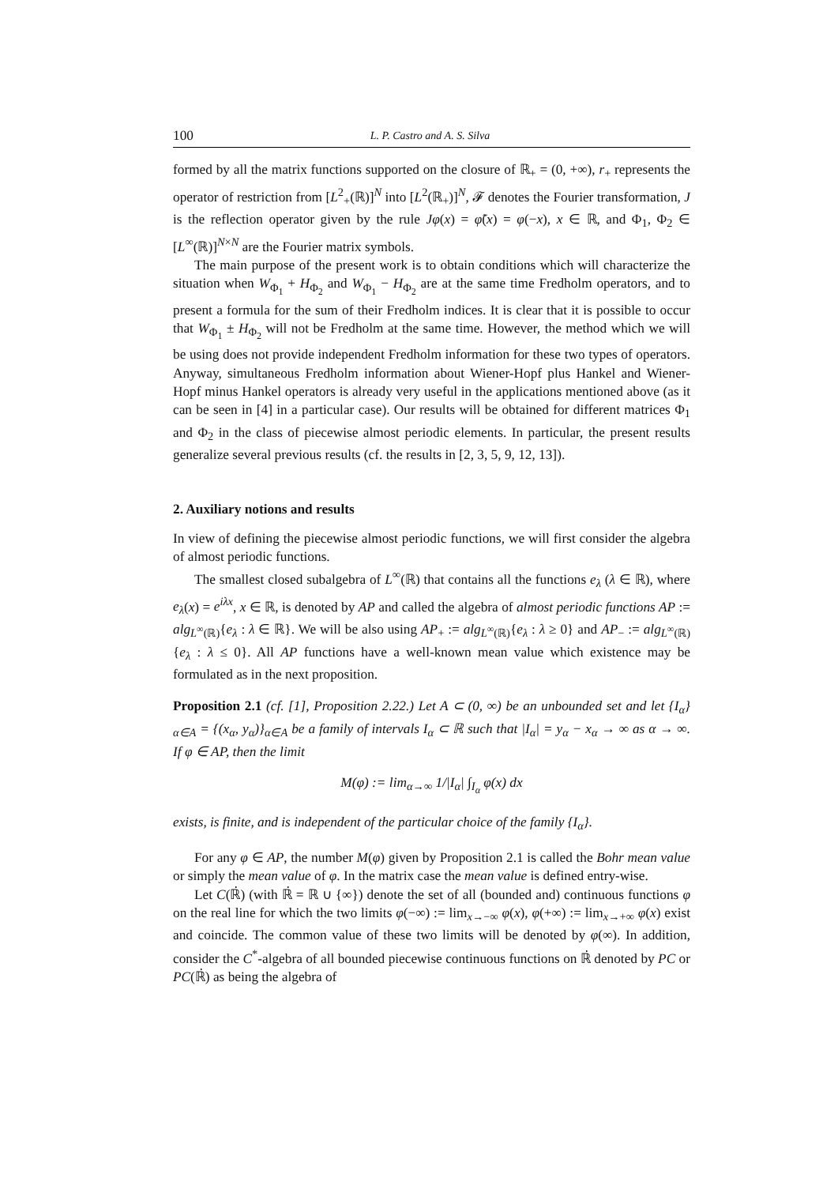100 L. P. Castro and A. S. Silva
formed by all the matrix functions supported on the closure of ℝ<sub>+</sub> = (0, +∞), r<sub>+</sub> represents the operator of restriction from [L<sup>2</sup><sub>+</sub>(ℝ)]<sup>N</sup> into [L<sup>2</sup>(ℝ<sub>+</sub>)]<sup>N</sup>, 𝓕 denotes the Fourier transformation, J is the reflection operator given by the rule Jφ(x) = φ̃(x) = φ(−x), x ∈ ℝ, and Φ<sub>1</sub>, Φ<sub>2</sub> ∈ [L<sup>∞</sup>(ℝ)]<sup>N×N</sup> are the Fourier matrix symbols.
The main purpose of the present work is to obtain conditions which will characterize the situation when W<sub>Φ<sub>1</sub></sub> + H<sub>Φ<sub>2</sub></sub> and W<sub>Φ<sub>1</sub></sub> − H<sub>Φ<sub>2</sub></sub> are at the same time Fredholm operators, and to present a formula for the sum of their Fredholm indices. It is clear that it is possible to occur that W<sub>Φ<sub>1</sub></sub> ± H<sub>Φ<sub>2</sub></sub> will not be Fredholm at the same time. However, the method which we will be using does not provide independent Fredholm information for these two types of operators. Anyway, simultaneous Fredholm information about Wiener-Hopf plus Hankel and Wiener-Hopf minus Hankel operators is already very useful in the applications mentioned above (as it can be seen in [4] in a particular case). Our results will be obtained for different matrices Φ<sub>1</sub> and Φ<sub>2</sub> in the class of piecewise almost periodic elements. In particular, the present results generalize several previous results (cf. the results in [2, 3, 5, 9, 12, 13]).
2. Auxiliary notions and results
In view of defining the piecewise almost periodic functions, we will first consider the algebra of almost periodic functions.
The smallest closed subalgebra of L<sup>∞</sup>(ℝ) that contains all the functions e<sub>λ</sub> (λ ∈ ℝ), where e<sub>λ</sub>(x) = e<sup>iλx</sup>, x ∈ ℝ, is denoted by AP and called the algebra of almost periodic functions AP := alg<sub>L<sup>∞</sup>(ℝ)</sub>{e<sub>λ</sub> : λ ∈ ℝ}. We will be also using AP<sub>+</sub> := alg<sub>L<sup>∞</sup>(ℝ)</sub>{e<sub>λ</sub> : λ ≥ 0} and AP<sub>−</sub> := alg<sub>L<sup>∞</sup>(ℝ)</sub>{e<sub>λ</sub> : λ ≤ 0}. All AP functions have a well-known mean value which existence may be formulated as in the next proposition.
Proposition 2.1 (cf. [1], Proposition 2.22.) Let A ⊂ (0, ∞) be an unbounded set and let {I<sub>α</sub>}<sub>α∈A</sub> = {(x<sub>α</sub>, y<sub>α</sub>)}<sub>α∈A</sub> be a family of intervals I<sub>α</sub> ⊂ ℝ such that |I<sub>α</sub>| = y<sub>α</sub> − x<sub>α</sub> → ∞ as α → ∞. If φ ∈ AP, then the limit
M(φ) := lim<sub>α→∞</sub> 1/|I<sub>α</sub>| ∫<sub>I<sub>α</sub></sub> φ(x) dx
exists, is finite, and is independent of the particular choice of the family {I<sub>α</sub>}.
For any φ ∈ AP, the number M(φ) given by Proposition 2.1 is called the Bohr mean value or simply the mean value of φ. In the matrix case the mean value is defined entry-wise.
Let C(ℝ̇) (with ℝ̇ = ℝ ∪ {∞}) denote the set of all (bounded and) continuous functions φ on the real line for which the two limits φ(−∞) := lim<sub>x→−∞</sub> φ(x), φ(+∞) := lim<sub>x→+∞</sub> φ(x) exist and coincide. The common value of these two limits will be denoted by φ(∞). In addition, consider the C<sup>*</sup>-algebra of all bounded piecewise continuous functions on ℝ̇ denoted by PC or PC(ℝ̇) as being the algebra of